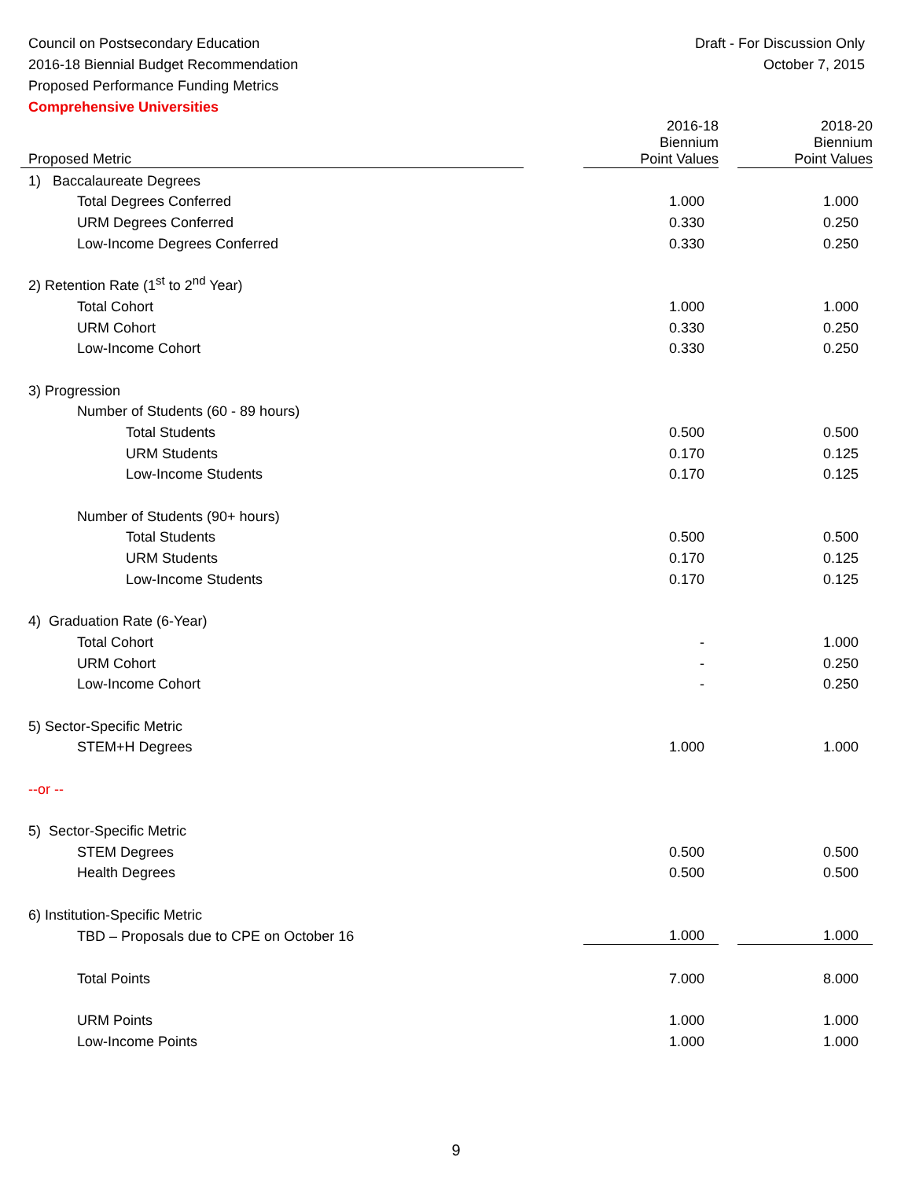Council on Postsecondary Education
2016-18 Biennial Budget Recommendation
Proposed Performance Funding Metrics
Comprehensive Universities
Draft - For Discussion Only
October 7, 2015
| Proposed Metric | | 2016-18 Biennium Point Values | | 2018-20 Biennium Point Values |
| --- | --- | --- | --- | --- |
| 1) Baccalaureate Degrees | | | | |
| Total Degrees Conferred | | 1.000 | | 1.000 |
| URM Degrees Conferred | | 0.330 | | 0.250 |
| Low-Income Degrees Conferred | | 0.330 | | 0.250 |
| 2) Retention Rate (1<sup>st</sup> to 2<sup>nd</sup> Year) | | | | |
| Total Cohort | | 1.000 | | 1.000 |
| URM Cohort | | 0.330 | | 0.250 |
| Low-Income Cohort | | 0.330 | | 0.250 |
| 3) Progression | | | | |
| Number of Students (60 - 89 hours) | | | | |
| Total Students | | 0.500 | | 0.500 |
| URM Students | | 0.170 | | 0.125 |
| Low-Income Students | | 0.170 | | 0.125 |
| Number of Students (90+ hours) | | | | |
| Total Students | | 0.500 | | 0.500 |
| URM Students | | 0.170 | | 0.125 |
| Low-Income Students | | 0.170 | | 0.125 |
| 4) Graduation Rate (6-Year) | | | | |
| Total Cohort | | - | | 1.000 |
| URM Cohort | | - | | 0.250 |
| Low-Income Cohort | | - | | 0.250 |
| 5) Sector-Specific Metric | | | | |
| STEM+H Degrees | | 1.000 | | 1.000 |
| --or -- | | | | |
| 5) Sector-Specific Metric | | | | |
| STEM Degrees | | 0.500 | | 0.500 |
| Health Degrees | | 0.500 | | 0.500 |
| 6) Institution-Specific Metric | | | | |
| TBD – Proposals due to CPE on October 16 | | 1.000 | | 1.000 |
| Total Points | | 7.000 | | 8.000 |
| URM Points | | 1.000 | | 1.000 |
| Low-Income Points | | 1.000 | | 1.000 |
9